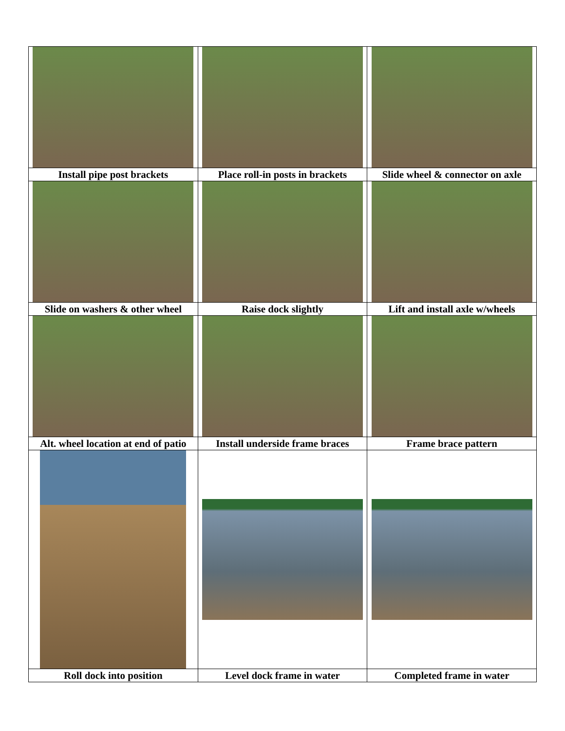| Install pipe post brackets | Place roll-in posts in brackets | Slide wheel & connector on axle |
| Slide on washers & other wheel | Raise dock slightly | Lift and install axle w/wheels |
| Alt. wheel location at end of patio | Install underside frame braces | Frame brace pattern |
| Roll dock into position | Level dock frame in water | Completed frame in water |